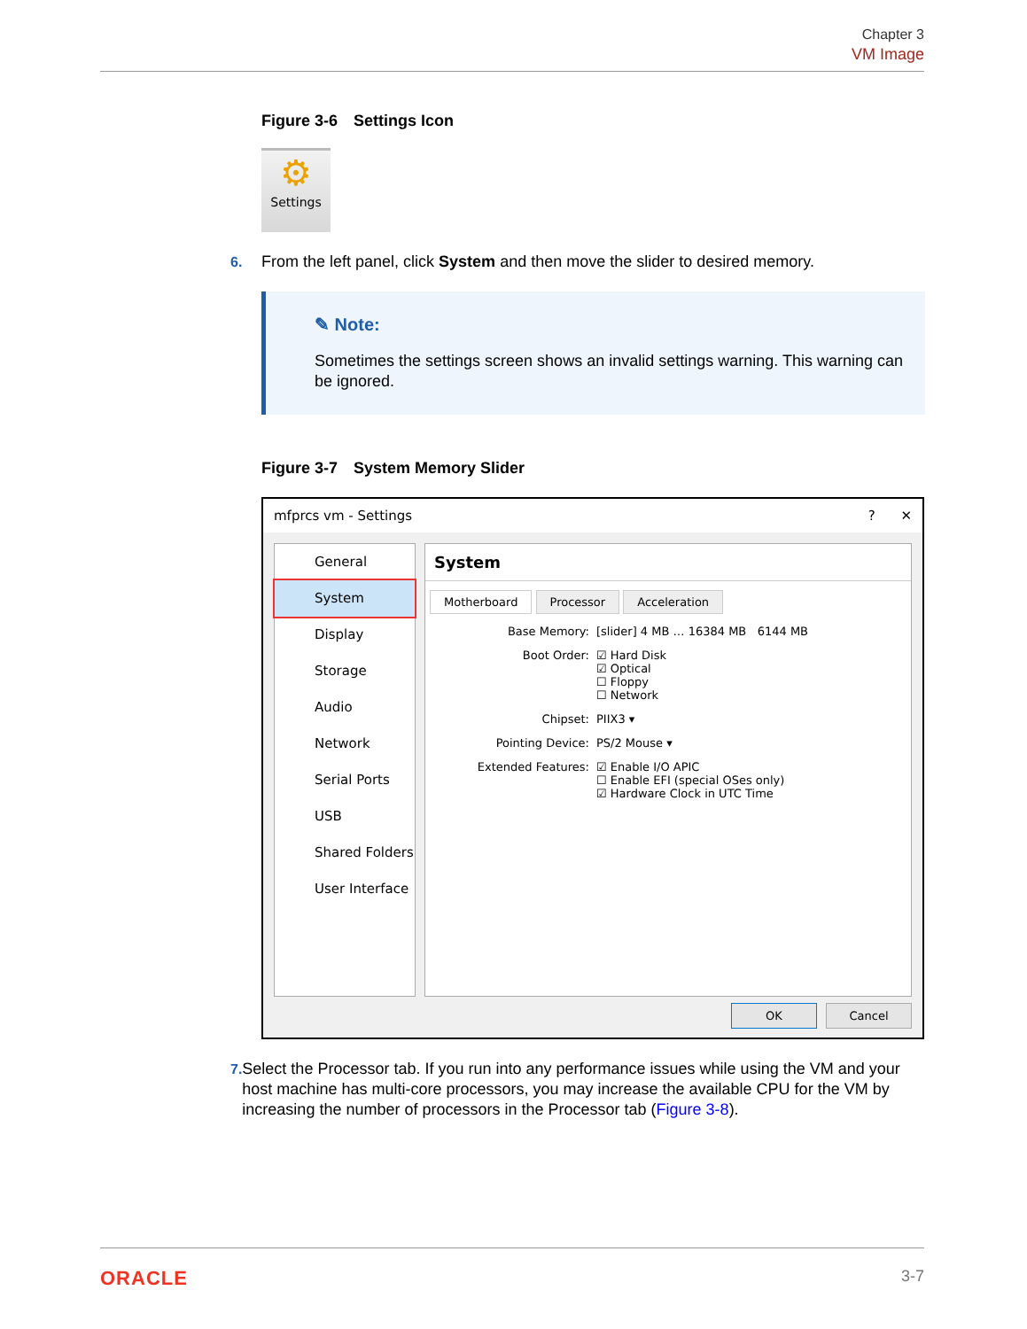Chapter 3
VM Image
Figure 3-6 Settings Icon
⚙
Settings
6. From the left panel, click System and then move the slider to desired memory.
✎ Note:
Sometimes the settings screen shows an invalid settings warning. This warning can be ignored.
Figure 3-7 System Memory Slider
mfprcs vm - Settings? ✕
General
System
Display
Storage
Audio
Network
Serial Ports
USB
Shared Folders
User Interface
System
Motherboard Processor Acceleration
Base Memory: [slider] 4 MB … 16384 MB 6144 MB
Boot Order: ☑ Hard Disk
☑ Optical
☐ Floppy
☐ Network
Chipset: PIIX3 ▾
Pointing Device: PS/2 Mouse ▾
Extended Features: ☑ Enable I/O APIC
☐ Enable EFI (special OSes only)
☑ Hardware Clock in UTC Time
OK Cancel
7. Select the Processor tab. If you run into any performance issues while using the VM and your host machine has multi-core processors, you may increase the available CPU for the VM by increasing the number of processors in the Processor tab (Figure 3-8).
ORACLE 3-7